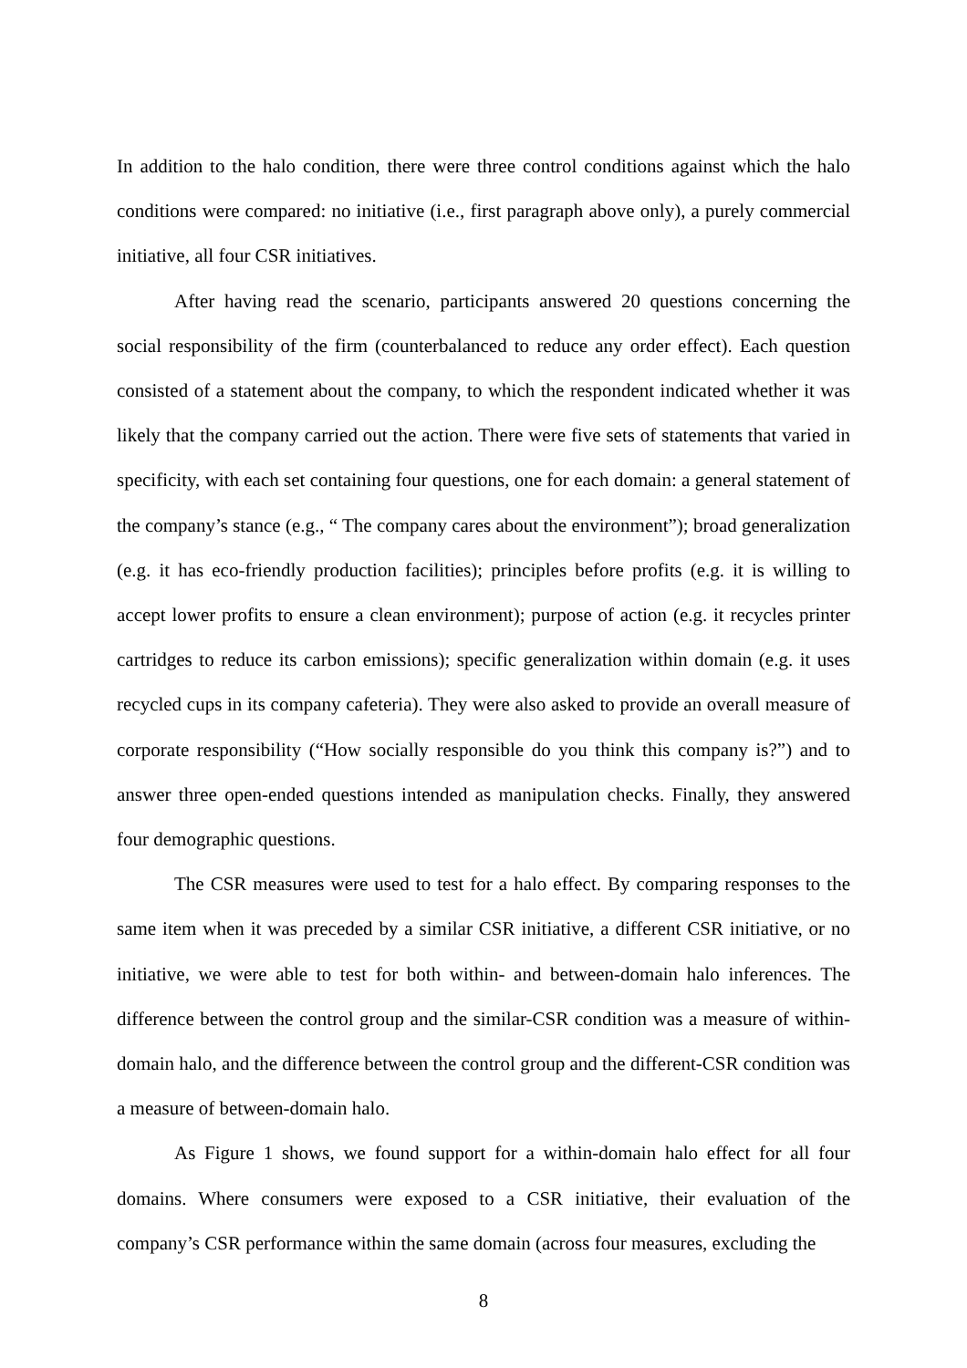In addition to the halo condition, there were three control conditions against which the halo conditions were compared: no initiative (i.e., first paragraph above only), a purely commercial initiative, all four CSR initiatives.
After having read the scenario, participants answered 20 questions concerning the social responsibility of the firm (counterbalanced to reduce any order effect). Each question consisted of a statement about the company, to which the respondent indicated whether it was likely that the company carried out the action. There were five sets of statements that varied in specificity, with each set containing four questions, one for each domain: a general statement of the company’s stance (e.g., “ The company cares about the environment”); broad generalization (e.g. it has eco-friendly production facilities); principles before profits (e.g. it is willing to accept lower profits to ensure a clean environment); purpose of action (e.g. it recycles printer cartridges to reduce its carbon emissions); specific generalization within domain (e.g. it uses recycled cups in its company cafeteria). They were also asked to provide an overall measure of corporate responsibility (“How socially responsible do you think this company is?”) and to answer three open-ended questions intended as manipulation checks. Finally, they answered four demographic questions.
The CSR measures were used to test for a halo effect. By comparing responses to the same item when it was preceded by a similar CSR initiative, a different CSR initiative, or no initiative, we were able to test for both within- and between-domain halo inferences. The difference between the control group and the similar-CSR condition was a measure of within-domain halo, and the difference between the control group and the different-CSR condition was a measure of between-domain halo.
As Figure 1 shows, we found support for a within-domain halo effect for all four domains. Where consumers were exposed to a CSR initiative, their evaluation of the company’s CSR performance within the same domain (across four measures, excluding the
8